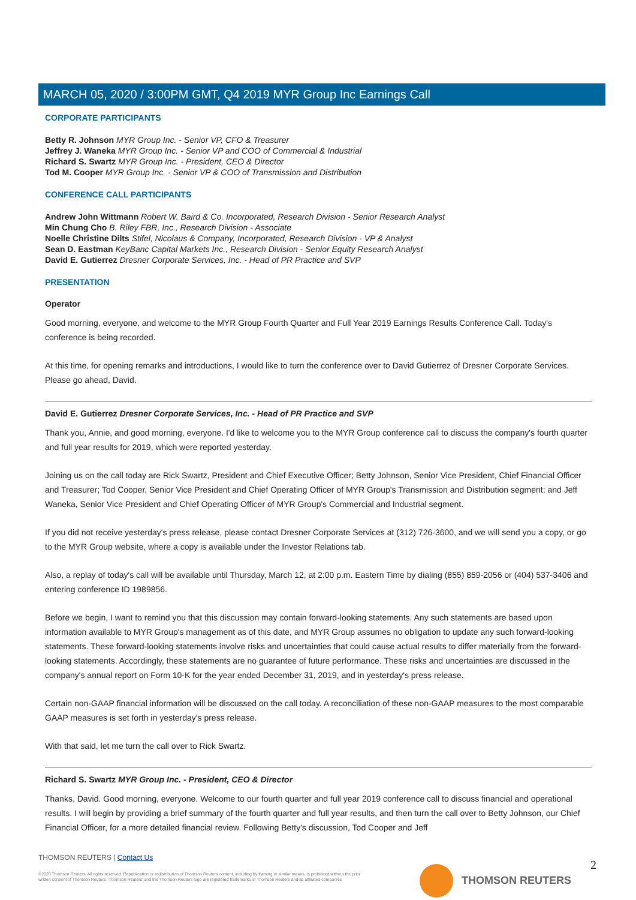MARCH 05, 2020 / 3:00PM GMT, Q4 2019 MYR Group Inc Earnings Call
CORPORATE PARTICIPANTS
Betty R. Johnson MYR Group Inc. - Senior VP, CFO & Treasurer
Jeffrey J. Waneka MYR Group Inc. - Senior VP and COO of Commercial & Industrial
Richard S. Swartz MYR Group Inc. - President, CEO & Director
Tod M. Cooper MYR Group Inc. - Senior VP & COO of Transmission and Distribution
CONFERENCE CALL PARTICIPANTS
Andrew John Wittmann Robert W. Baird & Co. Incorporated, Research Division - Senior Research Analyst
Min Chung Cho B. Riley FBR, Inc., Research Division - Associate
Noelle Christine Dilts Stifel, Nicolaus & Company, Incorporated, Research Division - VP & Analyst
Sean D. Eastman KeyBanc Capital Markets Inc., Research Division - Senior Equity Research Analyst
David E. Gutierrez Dresner Corporate Services, Inc. - Head of PR Practice and SVP
PRESENTATION
Operator
Good morning, everyone, and welcome to the MYR Group Fourth Quarter and Full Year 2019 Earnings Results Conference Call. Today's conference is being recorded.
At this time, for opening remarks and introductions, I would like to turn the conference over to David Gutierrez of Dresner Corporate Services. Please go ahead, David.
David E. Gutierrez Dresner Corporate Services, Inc. - Head of PR Practice and SVP
Thank you, Annie, and good morning, everyone. I'd like to welcome you to the MYR Group conference call to discuss the company's fourth quarter and full year results for 2019, which were reported yesterday.
Joining us on the call today are Rick Swartz, President and Chief Executive Officer; Betty Johnson, Senior Vice President, Chief Financial Officer and Treasurer; Tod Cooper, Senior Vice President and Chief Operating Officer of MYR Group's Transmission and Distribution segment; and Jeff Waneka, Senior Vice President and Chief Operating Officer of MYR Group's Commercial and Industrial segment.
If you did not receive yesterday's press release, please contact Dresner Corporate Services at (312) 726-3600, and we will send you a copy, or go to the MYR Group website, where a copy is available under the Investor Relations tab.
Also, a replay of today's call will be available until Thursday, March 12, at 2:00 p.m. Eastern Time by dialing (855) 859-2056 or (404) 537-3406 and entering conference ID 1989856.
Before we begin, I want to remind you that this discussion may contain forward-looking statements. Any such statements are based upon information available to MYR Group's management as of this date, and MYR Group assumes no obligation to update any such forward-looking statements. These forward-looking statements involve risks and uncertainties that could cause actual results to differ materially from the forward-looking statements. Accordingly, these statements are no guarantee of future performance. These risks and uncertainties are discussed in the company's annual report on Form 10-K for the year ended December 31, 2019, and in yesterday's press release.
Certain non-GAAP financial information will be discussed on the call today. A reconciliation of these non-GAAP measures to the most comparable GAAP measures is set forth in yesterday's press release.
With that said, let me turn the call over to Rick Swartz.
Richard S. Swartz MYR Group Inc. - President, CEO & Director
Thanks, David. Good morning, everyone. Welcome to our fourth quarter and full year 2019 conference call to discuss financial and operational results. I will begin by providing a brief summary of the fourth quarter and full year results, and then turn the call over to Betty Johnson, our Chief Financial Officer, for a more detailed financial review. Following Betty's discussion, Tod Cooper and Jeff
THOMSON REUTERS | Contact Us
©2020 Thomson Reuters. All rights reserved. Republication or redistribution of Thomson Reuters content, including by framing or similar means, is prohibited without the prior written consent of Thomson Reuters. 'Thomson Reuters' and the Thomson Reuters logo are registered trademarks of Thomson Reuters and its affiliated companies.
THOMSON REUTERS 2